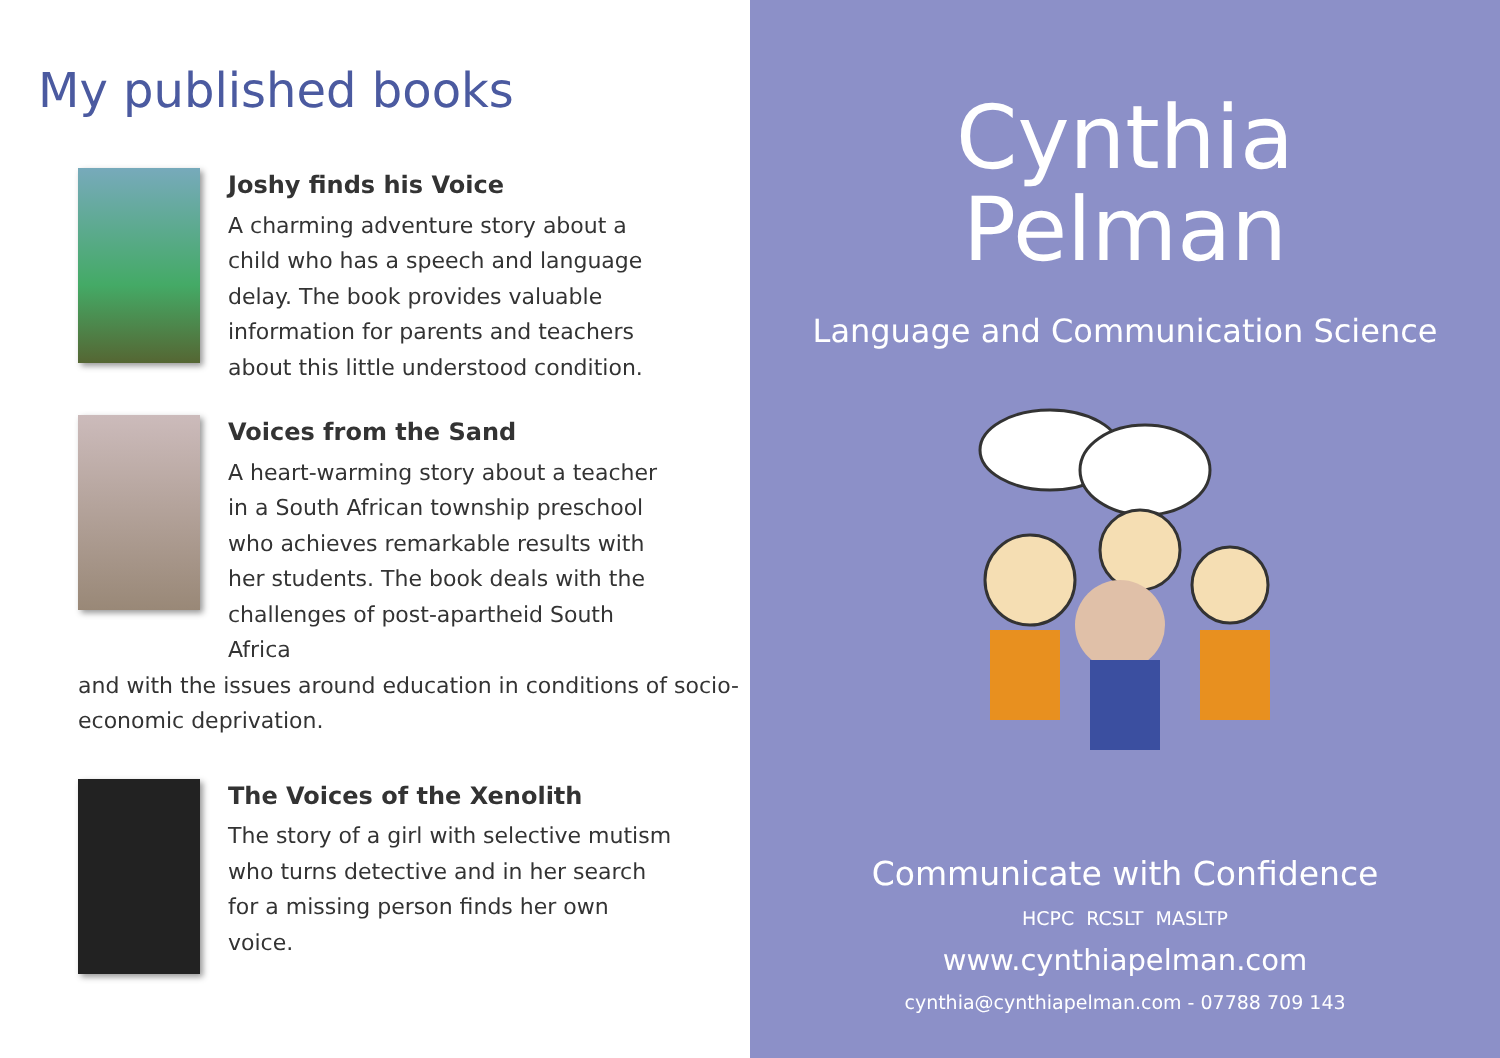My published books
Joshy finds his Voice
A charming adventure story about a child who has a speech and language delay. The book provides valuable information for parents and teachers about this little understood condition.
Voices from the Sand
A heart-warming story about a teacher in a South African township preschool who achieves remarkable results with her students. The book deals with the challenges of post-apartheid South Africa
and with the issues around education in conditions of socio-economic deprivation.
The Voices of the Xenolith
The story of a girl with selective mutism who turns detective and in her search for a missing person finds her own voice.
Cynthia
Pelman
Language and Communication Science
Communicate with Confidence
HCPC RCSLT MASLTP
www.cynthiapelman.com
cynthia@cynthiapelman.com - 07788 709 143